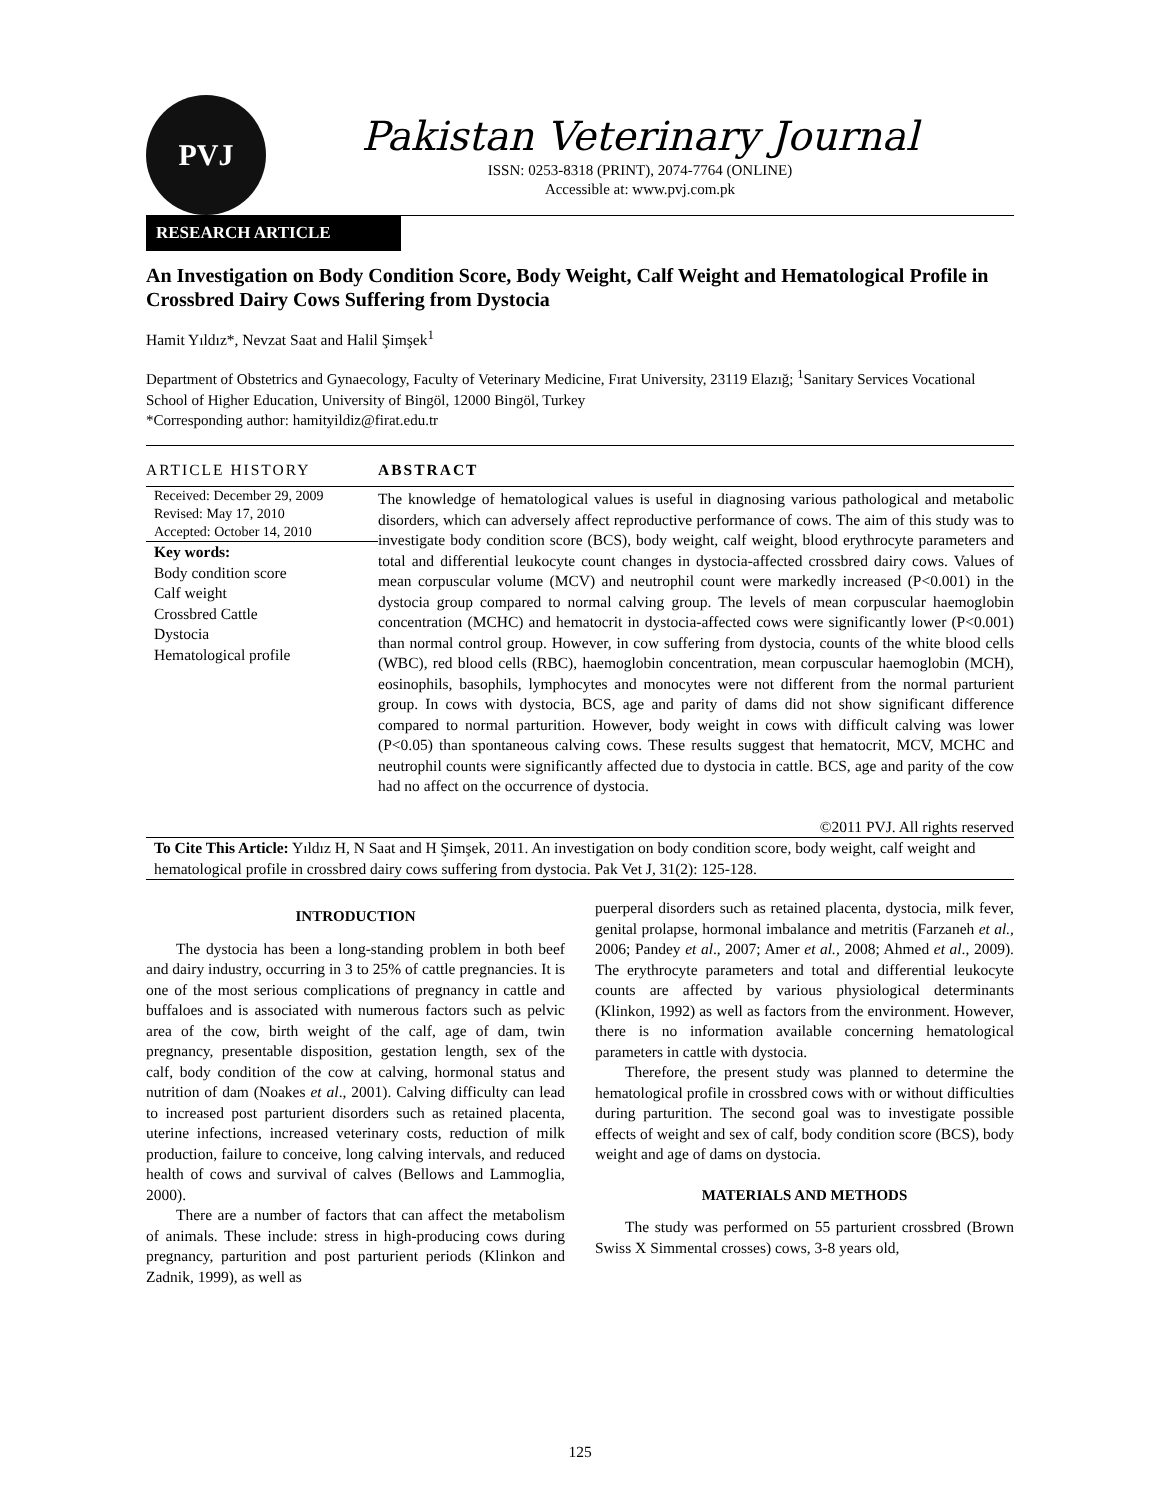PVJ
Pakistan Veterinary Journal
ISSN: 0253-8318 (PRINT), 2074-7764 (ONLINE)
Accessible at: www.pvj.com.pk
RESEARCH ARTICLE
An Investigation on Body Condition Score, Body Weight, Calf Weight and Hematological Profile in Crossbred Dairy Cows Suffering from Dystocia
Hamit Yıldız*, Nevzat Saat and Halil Şimşek<sup>1</sup>
Department of Obstetrics and Gynaecology, Faculty of Veterinary Medicine, Fırat University, 23119 Elazığ; <sup>1</sup>Sanitary Services Vocational School of Higher Education, University of Bingöl, 12000 Bingöl, Turkey
*Corresponding author: hamityildiz@firat.edu.tr
ARTICLE HISTORY
Received: December 29, 2009
Revised: May 17, 2010
Accepted: October 14, 2010
Key words:
Body condition score
Calf weight
Crossbred Cattle
Dystocia
Hematological profile
ABSTRACT
The knowledge of hematological values is useful in diagnosing various pathological and metabolic disorders, which can adversely affect reproductive performance of cows. The aim of this study was to investigate body condition score (BCS), body weight, calf weight, blood erythrocyte parameters and total and differential leukocyte count changes in dystocia-affected crossbred dairy cows. Values of mean corpuscular volume (MCV) and neutrophil count were markedly increased (P<0.001) in the dystocia group compared to normal calving group. The levels of mean corpuscular haemoglobin concentration (MCHC) and hematocrit in dystocia-affected cows were significantly lower (P<0.001) than normal control group. However, in cow suffering from dystocia, counts of the white blood cells (WBC), red blood cells (RBC), haemoglobin concentration, mean corpuscular haemoglobin (MCH), eosinophils, basophils, lymphocytes and monocytes were not different from the normal parturient group. In cows with dystocia, BCS, age and parity of dams did not show significant difference compared to normal parturition. However, body weight in cows with difficult calving was lower (P<0.05) than spontaneous calving cows. These results suggest that hematocrit, MCV, MCHC and neutrophil counts were significantly affected due to dystocia in cattle. BCS, age and parity of the cow had no affect on the occurrence of dystocia.
©2011 PVJ. All rights reserved
To Cite This Article: Yıldız H, N Saat and H Şimşek, 2011. An investigation on body condition score, body weight, calf weight and hematological profile in crossbred dairy cows suffering from dystocia. Pak Vet J, 31(2): 125-128.
INTRODUCTION
The dystocia has been a long-standing problem in both beef and dairy industry, occurring in 3 to 25% of cattle pregnancies. It is one of the most serious complications of pregnancy in cattle and buffaloes and is associated with numerous factors such as pelvic area of the cow, birth weight of the calf, age of dam, twin pregnancy, presentable disposition, gestation length, sex of the calf, body condition of the cow at calving, hormonal status and nutrition of dam (Noakes et al., 2001). Calving difficulty can lead to increased post parturient disorders such as retained placenta, uterine infections, increased veterinary costs, reduction of milk production, failure to conceive, long calving intervals, and reduced health of cows and survival of calves (Bellows and Lammoglia, 2000).
There are a number of factors that can affect the metabolism of animals. These include: stress in high-producing cows during pregnancy, parturition and post parturient periods (Klinkon and Zadnik, 1999), as well as
puerperal disorders such as retained placenta, dystocia, milk fever, genital prolapse, hormonal imbalance and metritis (Farzaneh et al., 2006; Pandey et al., 2007; Amer et al., 2008; Ahmed et al., 2009). The erythrocyte parameters and total and differential leukocyte counts are affected by various physiological determinants (Klinkon, 1992) as well as factors from the environment. However, there is no information available concerning hematological parameters in cattle with dystocia.
Therefore, the present study was planned to determine the hematological profile in crossbred cows with or without difficulties during parturition. The second goal was to investigate possible effects of weight and sex of calf, body condition score (BCS), body weight and age of dams on dystocia.
MATERIALS AND METHODS
The study was performed on 55 parturient crossbred (Brown Swiss X Simmental crosses) cows, 3-8 years old,
125